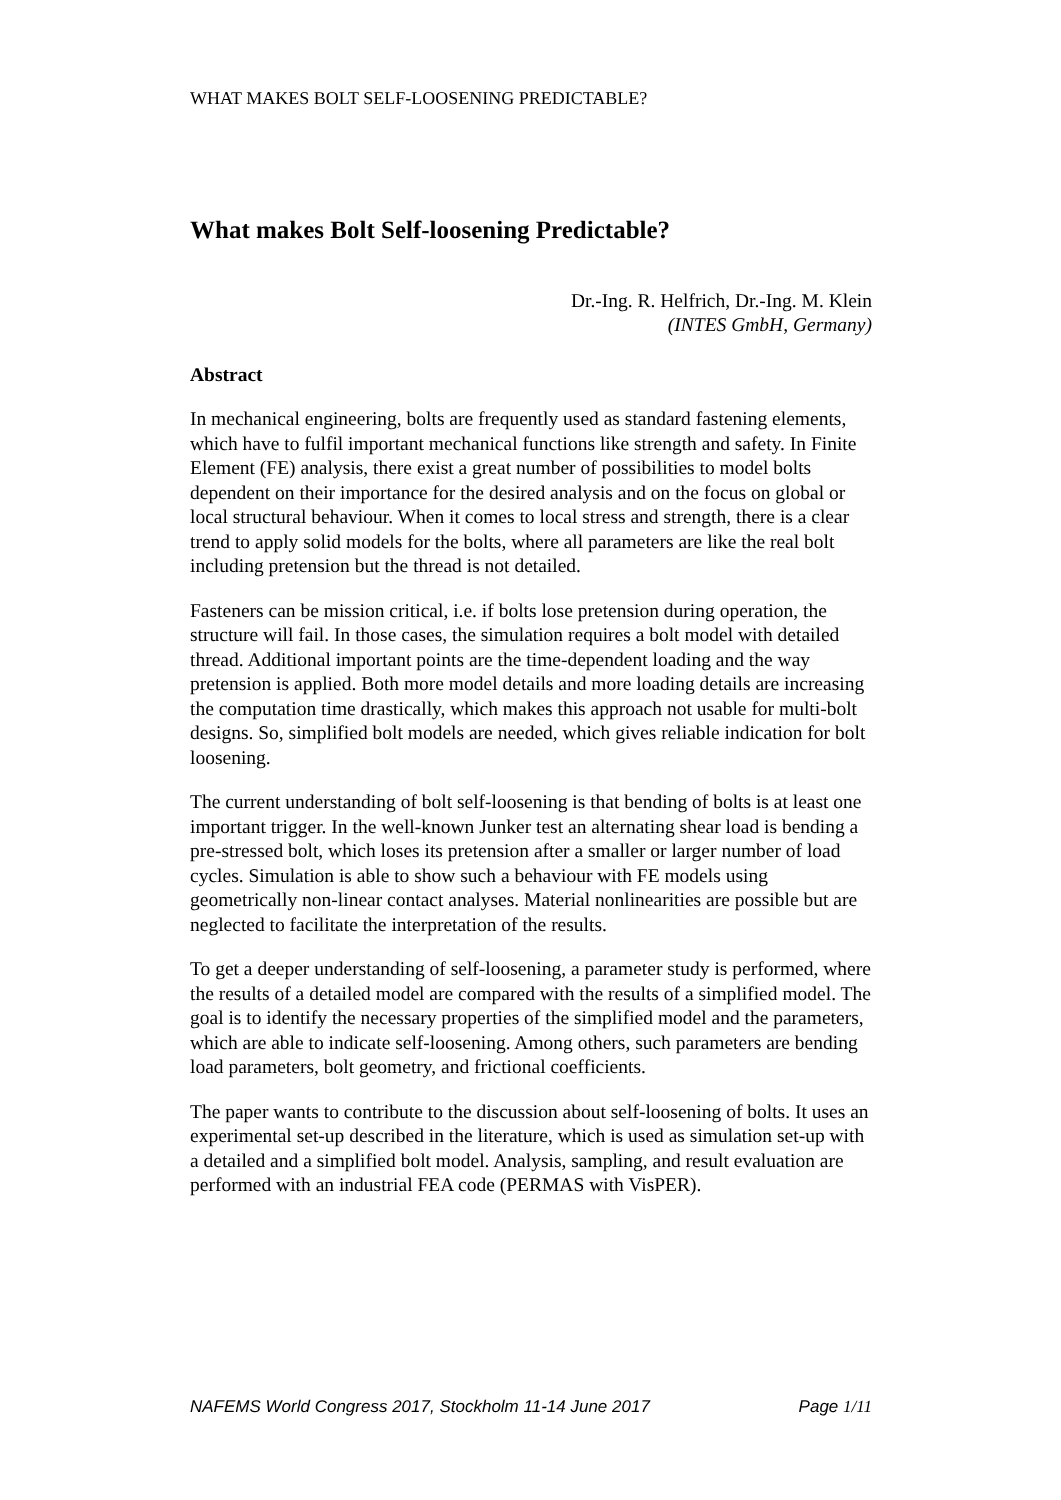WHAT MAKES BOLT SELF-LOOSENING PREDICTABLE?
What makes Bolt Self-loosening Predictable?
Dr.-Ing. R. Helfrich, Dr.-Ing. M. Klein
(INTES GmbH, Germany)
Abstract
In mechanical engineering, bolts are frequently used as standard fastening elements, which have to fulfil important mechanical functions like strength and safety. In Finite Element (FE) analysis, there exist a great number of possibilities to model bolts dependent on their importance for the desired analysis and on the focus on global or local structural behaviour. When it comes to local stress and strength, there is a clear trend to apply solid models for the bolts, where all parameters are like the real bolt including pretension but the thread is not detailed.
Fasteners can be mission critical, i.e. if bolts lose pretension during operation, the structure will fail. In those cases, the simulation requires a bolt model with detailed thread. Additional important points are the time-dependent loading and the way pretension is applied. Both more model details and more loading details are increasing the computation time drastically, which makes this approach not usable for multi-bolt designs. So, simplified bolt models are needed, which gives reliable indication for bolt loosening.
The current understanding of bolt self-loosening is that bending of bolts is at least one important trigger. In the well-known Junker test an alternating shear load is bending a pre-stressed bolt, which loses its pretension after a smaller or larger number of load cycles. Simulation is able to show such a behaviour with FE models using geometrically non-linear contact analyses. Material nonlinearities are possible but are neglected to facilitate the interpretation of the results.
To get a deeper understanding of self-loosening, a parameter study is performed, where the results of a detailed model are compared with the results of a simplified model. The goal is to identify the necessary properties of the simplified model and the parameters, which are able to indicate self-loosening. Among others, such parameters are bending load parameters, bolt geometry, and frictional coefficients.
The paper wants to contribute to the discussion about self-loosening of bolts. It uses an experimental set-up described in the literature, which is used as simulation set-up with a detailed and a simplified bolt model. Analysis, sampling, and result evaluation are performed with an industrial FEA code (PERMAS with VisPER).
NAFEMS World Congress 2017, Stockholm 11-14 June 2017 Page 1/11